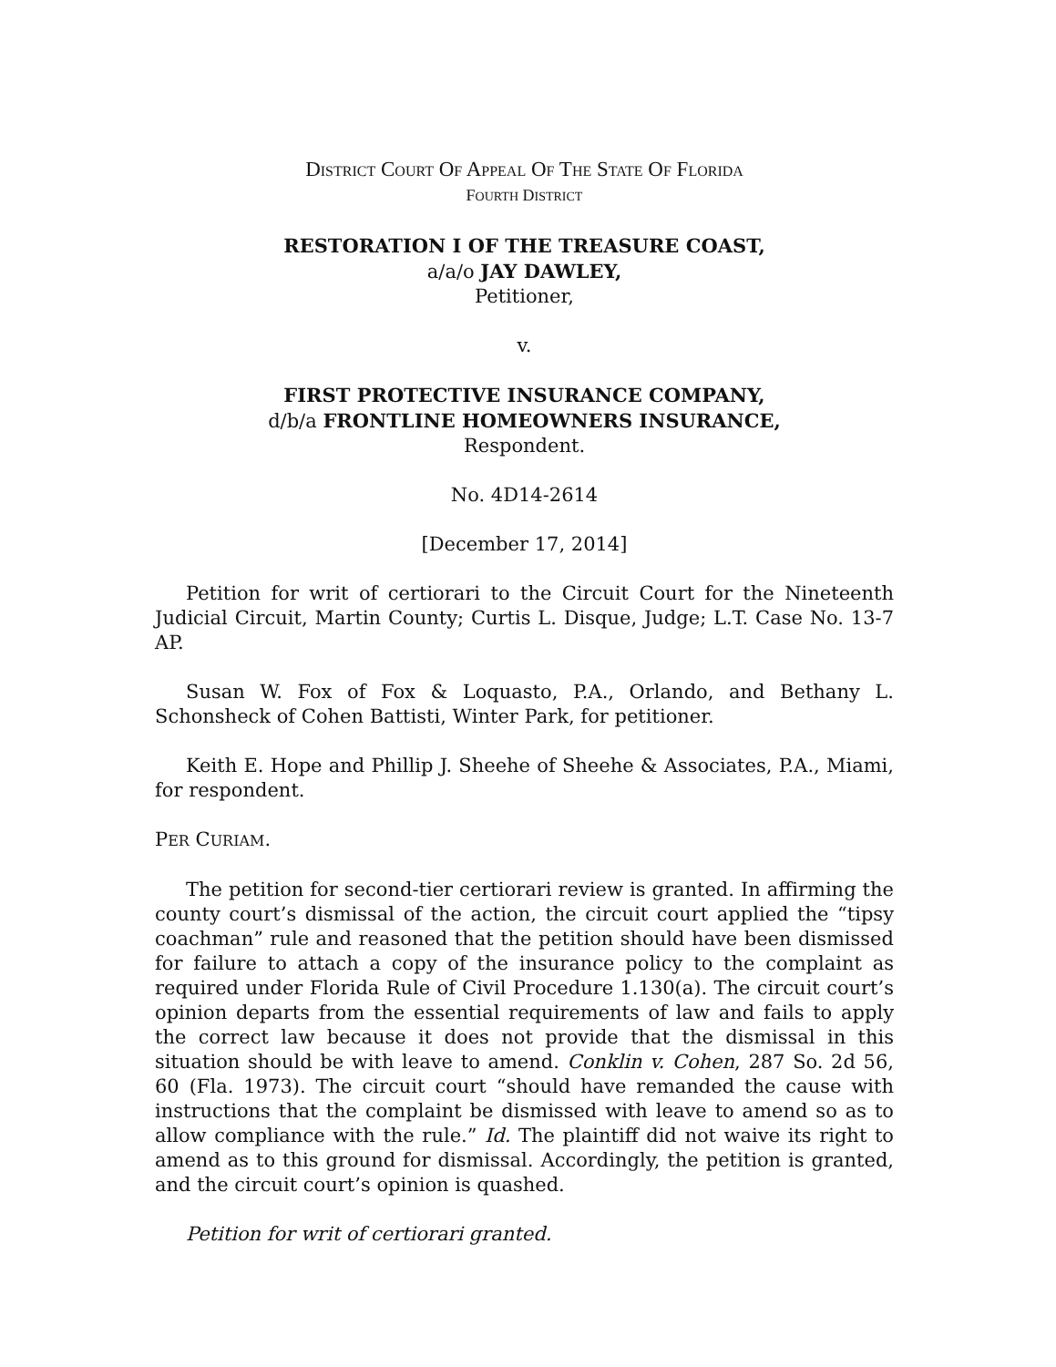DISTRICT COURT OF APPEAL OF THE STATE OF FLORIDA
FOURTH DISTRICT
RESTORATION I OF THE TREASURE COAST,
a/a/o JAY DAWLEY,
Petitioner,
v.
FIRST PROTECTIVE INSURANCE COMPANY,
d/b/a FRONTLINE HOMEOWNERS INSURANCE,
Respondent.
No. 4D14-2614
[December 17, 2014]
Petition for writ of certiorari to the Circuit Court for the Nineteenth Judicial Circuit, Martin County; Curtis L. Disque, Judge; L.T. Case No. 13-7 AP.
Susan W. Fox of Fox & Loquasto, P.A., Orlando, and Bethany L. Schonsheck of Cohen Battisti, Winter Park, for petitioner.
Keith E. Hope and Phillip J. Sheehe of Sheehe & Associates, P.A., Miami, for respondent.
PER CURIAM.
The petition for second-tier certiorari review is granted. In affirming the county court’s dismissal of the action, the circuit court applied the “tipsy coachman” rule and reasoned that the petition should have been dismissed for failure to attach a copy of the insurance policy to the complaint as required under Florida Rule of Civil Procedure 1.130(a). The circuit court’s opinion departs from the essential requirements of law and fails to apply the correct law because it does not provide that the dismissal in this situation should be with leave to amend. Conklin v. Cohen, 287 So. 2d 56, 60 (Fla. 1973). The circuit court “should have remanded the cause with instructions that the complaint be dismissed with leave to amend so as to allow compliance with the rule.” Id. The plaintiff did not waive its right to amend as to this ground for dismissal. Accordingly, the petition is granted, and the circuit court’s opinion is quashed.
Petition for writ of certiorari granted.